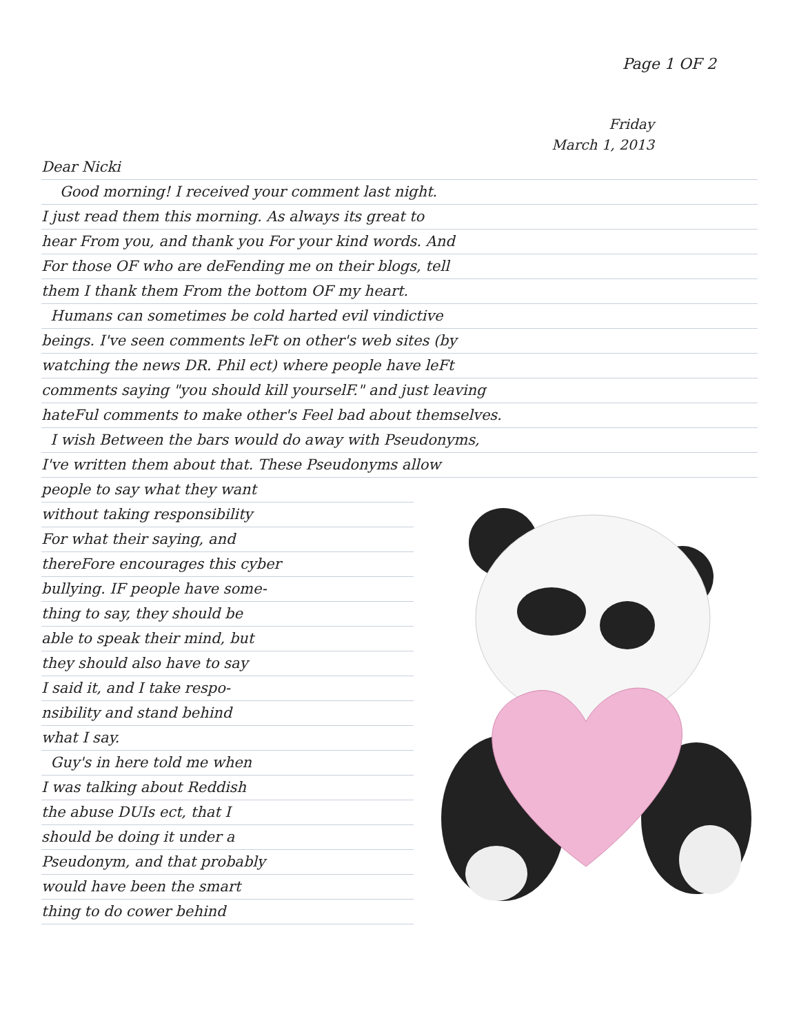Page 1 OF 2
Friday
March 1, 2013
Dear Nicki
Good morning! I received your comment last night.
I just read them this morning. As always its great to
hear From you, and thank you For your kind words. And
For those OF who are deFending me on their blogs, tell
them I thank them From the bottom OF my heart.
Humans can sometimes be cold harted evil vindictive
beings. I've seen comments leFt on other's web sites (by
watching the news DR. Phil ect) where people have leFt
comments saying "you should kill yourselF." and just leaving
hateFul comments to make other's Feel bad about themselves.
I wish Between the bars would do away with Pseudonyms,
I've written them about that. These Pseudonyms allow
people to say what they want
without taking responsibility
For what their saying, and
thereFore encourages this cyber
bullying. IF people have some-
thing to say, they should be
able to speak their mind, but
they should also have to say
I said it, and I take respo-
nsibility and stand behind
what I say.
Guy's in here told me when
I was talking about Reddish
the abuse DUIs ect, that I
should be doing it under a
Pseudonym, and that probably
would have been the smart
thing to do cower behind